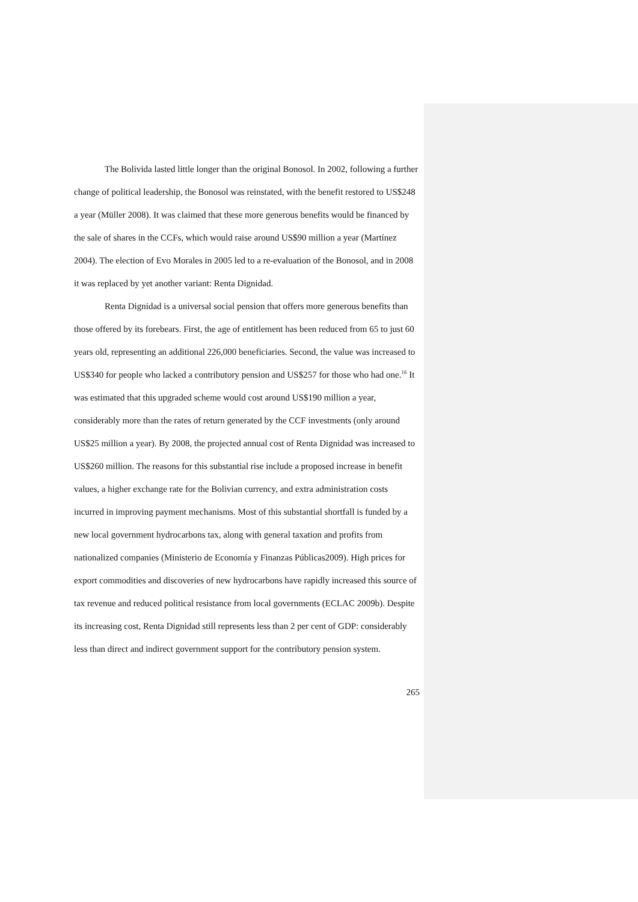The Bolivida lasted little longer than the original Bonosol. In 2002, following a further change of political leadership, the Bonosol was reinstated, with the benefit restored to US$248 a year (Müller 2008). It was claimed that these more generous benefits would be financed by the sale of shares in the CCFs, which would raise around US$90 million a year (Martínez 2004). The election of Evo Morales in 2005 led to a re-evaluation of the Bonosol, and in 2008 it was replaced by yet another variant: Renta Dignidad.
Renta Dignidad is a universal social pension that offers more generous benefits than those offered by its forebears. First, the age of entitlement has been reduced from 65 to just 60 years old, representing an additional 226,000 beneficiaries. Second, the value was increased to US$340 for people who lacked a contributory pension and US$257 for those who had one.<sup>16</sup> It was estimated that this upgraded scheme would cost around US$190 million a year, considerably more than the rates of return generated by the CCF investments (only around US$25 million a year). By 2008, the projected annual cost of Renta Dignidad was increased to US$260 million. The reasons for this substantial rise include a proposed increase in benefit values, a higher exchange rate for the Bolivian currency, and extra administration costs incurred in improving payment mechanisms. Most of this substantial shortfall is funded by a new local government hydrocarbons tax, along with general taxation and profits from nationalized companies (Ministerio de Economía y Finanzas Públicas2009). High prices for export commodities and discoveries of new hydrocarbons have rapidly increased this source of tax revenue and reduced political resistance from local governments (ECLAC 2009b). Despite its increasing cost, Renta Dignidad still represents less than 2 per cent of GDP: considerably less than direct and indirect government support for the contributory pension system.
265